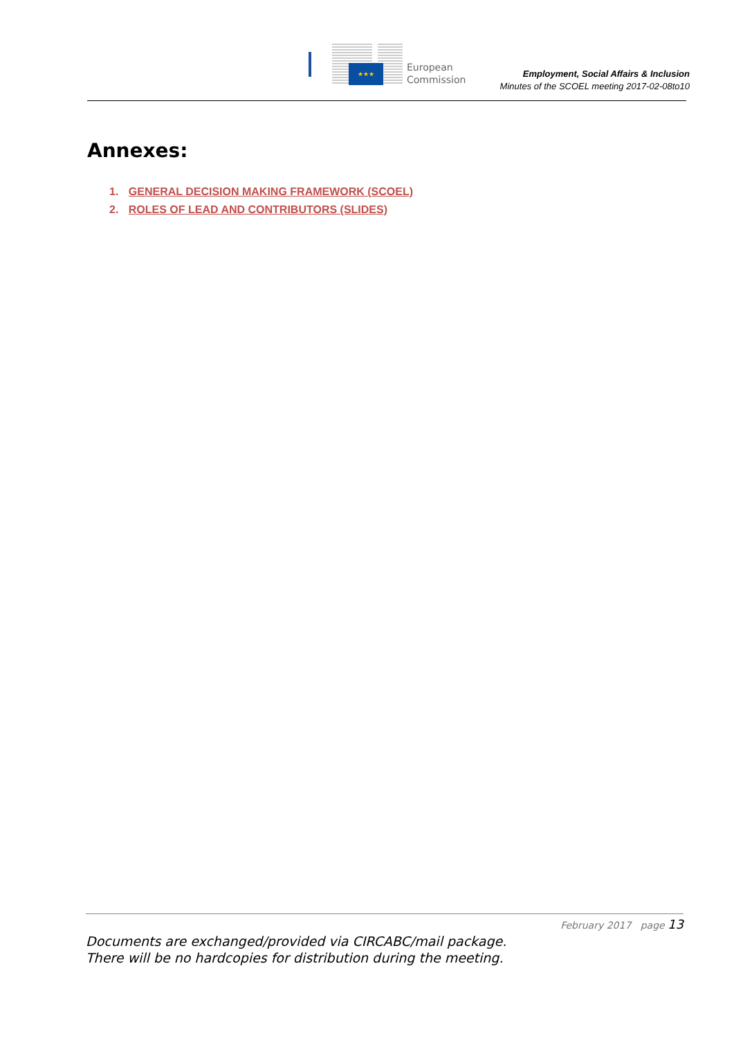★★★
European
Commission
Employment, Social Affairs & Inclusion
Minutes of the SCOEL meeting 2017-02-08to10
Annexes:
1. GENERAL DECISION MAKING FRAMEWORK (SCOEL)
2. ROLES OF LEAD AND CONTRIBUTORS (SLIDES)
February 2017 page 13
Documents are exchanged/provided via CIRCABC/mail package.
There will be no hardcopies for distribution during the meeting.